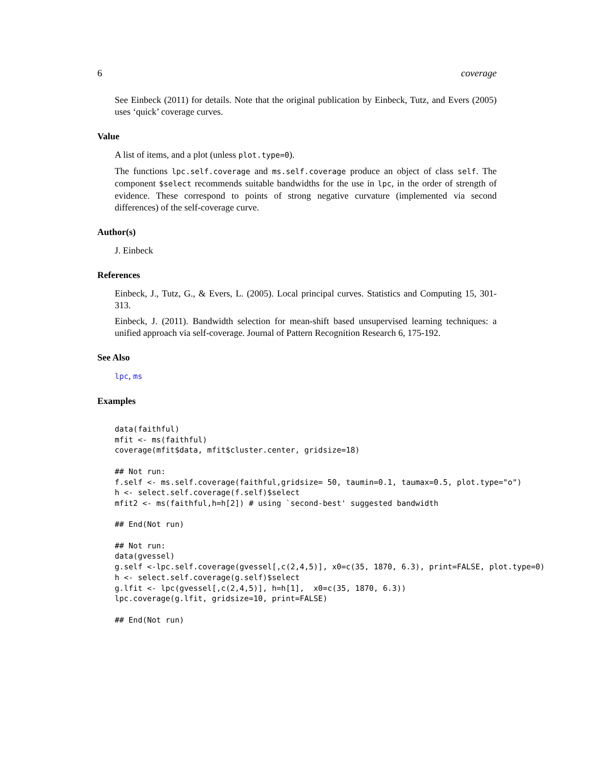6 coverage
See Einbeck (2011) for details. Note that the original publication by Einbeck, Tutz, and Evers (2005) uses ‘quick’ coverage curves.
Value
A list of items, and a plot (unless plot.type=0).
The functions lpc.self.coverage and ms.self.coverage produce an object of class self. The component $select recommends suitable bandwidths for the use in lpc, in the order of strength of evidence. These correspond to points of strong negative curvature (implemented via second differences) of the self-coverage curve.
Author(s)
J. Einbeck
References
Einbeck, J., Tutz, G., & Evers, L. (2005). Local principal curves. Statistics and Computing 15, 301-313.
Einbeck, J. (2011). Bandwidth selection for mean-shift based unsupervised learning techniques: a unified approach via self-coverage. Journal of Pattern Recognition Research 6, 175-192.
See Also
lpc, ms
Examples
data(faithful)
mfit <- ms(faithful)
coverage(mfit$data, mfit$cluster.center, gridsize=18)

## Not run: 
f.self <- ms.self.coverage(faithful,gridsize= 50, taumin=0.1, taumax=0.5, plot.type="o")
h <- select.self.coverage(f.self)$select
mfit2 <- ms(faithful,h=h[2]) # using `second-best' suggested bandwidth

## End(Not run)

## Not run: 
data(gvessel)
g.self <-lpc.self.coverage(gvessel[,c(2,4,5)], x0=c(35, 1870, 6.3), print=FALSE, plot.type=0)
h <- select.self.coverage(g.self)$select
g.lfit <- lpc(gvessel[,c(2,4,5)], h=h[1],  x0=c(35, 1870, 6.3))
lpc.coverage(g.lfit, gridsize=10, print=FALSE)

## End(Not run)